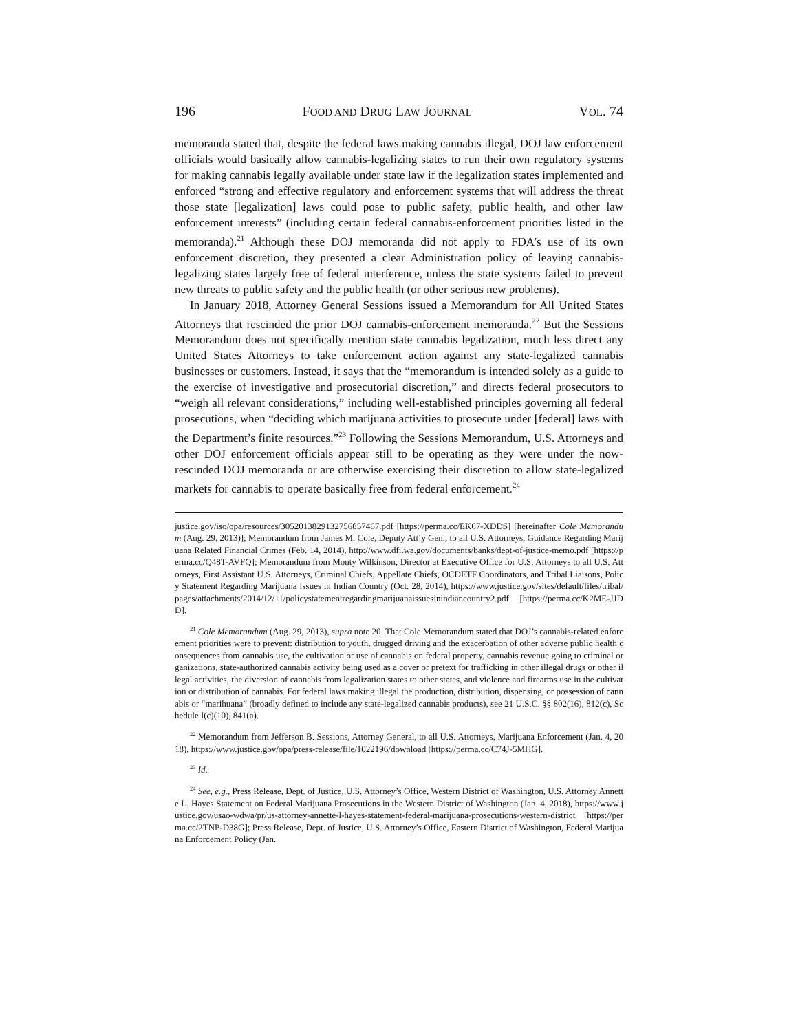196 FOOD AND DRUG LAW JOURNAL VOL. 74
memoranda stated that, despite the federal laws making cannabis illegal, DOJ law enforcement officials would basically allow cannabis-legalizing states to run their own regulatory systems for making cannabis legally available under state law if the legalization states implemented and enforced “strong and effective regulatory and enforcement systems that will address the threat those state [legalization] laws could pose to public safety, public health, and other law enforcement interests” (including certain federal cannabis-enforcement priorities listed in the memoranda).<sup>21</sup> Although these DOJ memoranda did not apply to FDA’s use of its own enforcement discretion, they presented a clear Administration policy of leaving cannabis-legalizing states largely free of federal interference, unless the state systems failed to prevent new threats to public safety and the public health (or other serious new problems).
In January 2018, Attorney General Sessions issued a Memorandum for All United States Attorneys that rescinded the prior DOJ cannabis-enforcement memoranda.<sup>22</sup> But the Sessions Memorandum does not specifically mention state cannabis legalization, much less direct any United States Attorneys to take enforcement action against any state-legalized cannabis businesses or customers. Instead, it says that the “memorandum is intended solely as a guide to the exercise of investigative and prosecutorial discretion,” and directs federal prosecutors to “weigh all relevant considerations,” including well-established principles governing all federal prosecutions, when “deciding which marijuana activities to prosecute under [federal] laws with the Department’s finite resources.”<sup>23</sup> Following the Sessions Memorandum, U.S. Attorneys and other DOJ enforcement officials appear still to be operating as they were under the now-rescinded DOJ memoranda or are otherwise exercising their discretion to allow state-legalized markets for cannabis to operate basically free from federal enforcement.<sup>24</sup>
justice.gov/iso/opa/resources/3052013829132756857467.pdf [https://perma.cc/EK67-XDDS] [hereinafter Cole Memorandum (Aug. 29, 2013)]; Memorandum from James M. Cole, Deputy Att’y Gen., to all U.S. Attorneys, Guidance Regarding Marijuana Related Financial Crimes (Feb. 14, 2014), http://www.dfi.wa.gov/documents/banks/dept-of-justice-memo.pdf [https://perma.cc/Q48T-AVFQ]; Memorandum from Monty Wilkinson, Director at Executive Office for U.S. Attorneys to all U.S. Attorneys, First Assistant U.S. Attorneys, Criminal Chiefs, Appellate Chiefs, OCDETF Coordinators, and Tribal Liaisons, Policy Statement Regarding Marijuana Issues in Indian Country (Oct. 28, 2014), https://www.justice.gov/sites/default/files/tribal/pages/attachments/2014/12/11/policystatementregardingmarijuanaissuesinindiancountry2.pdf [https://perma.cc/K2ME-JJDD].
<sup>21</sup> Cole Memorandum (Aug. 29, 2013), supra note 20. That Cole Memorandum stated that DOJ’s cannabis-related enforcement priorities were to prevent: distribution to youth, drugged driving and the exacerbation of other adverse public health consequences from cannabis use, the cultivation or use of cannabis on federal property, cannabis revenue going to criminal organizations, state-authorized cannabis activity being used as a cover or pretext for trafficking in other illegal drugs or other illegal activities, the diversion of cannabis from legalization states to other states, and violence and firearms use in the cultivation or distribution of cannabis. For federal laws making illegal the production, distribution, dispensing, or possession of cannabis or “marihuana” (broadly defined to include any state-legalized cannabis products), see 21 U.S.C. §§ 802(16), 812(c), Schedule I(c)(10), 841(a).
<sup>22</sup> Memorandum from Jefferson B. Sessions, Attorney General, to all U.S. Attorneys, Marijuana Enforcement (Jan. 4, 2018), https://www.justice.gov/opa/press-release/file/1022196/download [https://perma.cc/C74J-5MHG].
<sup>23</sup> Id.
<sup>24</sup> See, e.g., Press Release, Dept. of Justice, U.S. Attorney’s Office, Western District of Washington, U.S. Attorney Annette L. Hayes Statement on Federal Marijuana Prosecutions in the Western District of Washington (Jan. 4, 2018), https://www.justice.gov/usao-wdwa/pr/us-attorney-annette-l-hayes-statement-federal-marijuana-prosecutions-western-district [https://perma.cc/2TNP-D38G]; Press Release, Dept. of Justice, U.S. Attorney’s Office, Eastern District of Washington, Federal Marijuana Enforcement Policy (Jan.